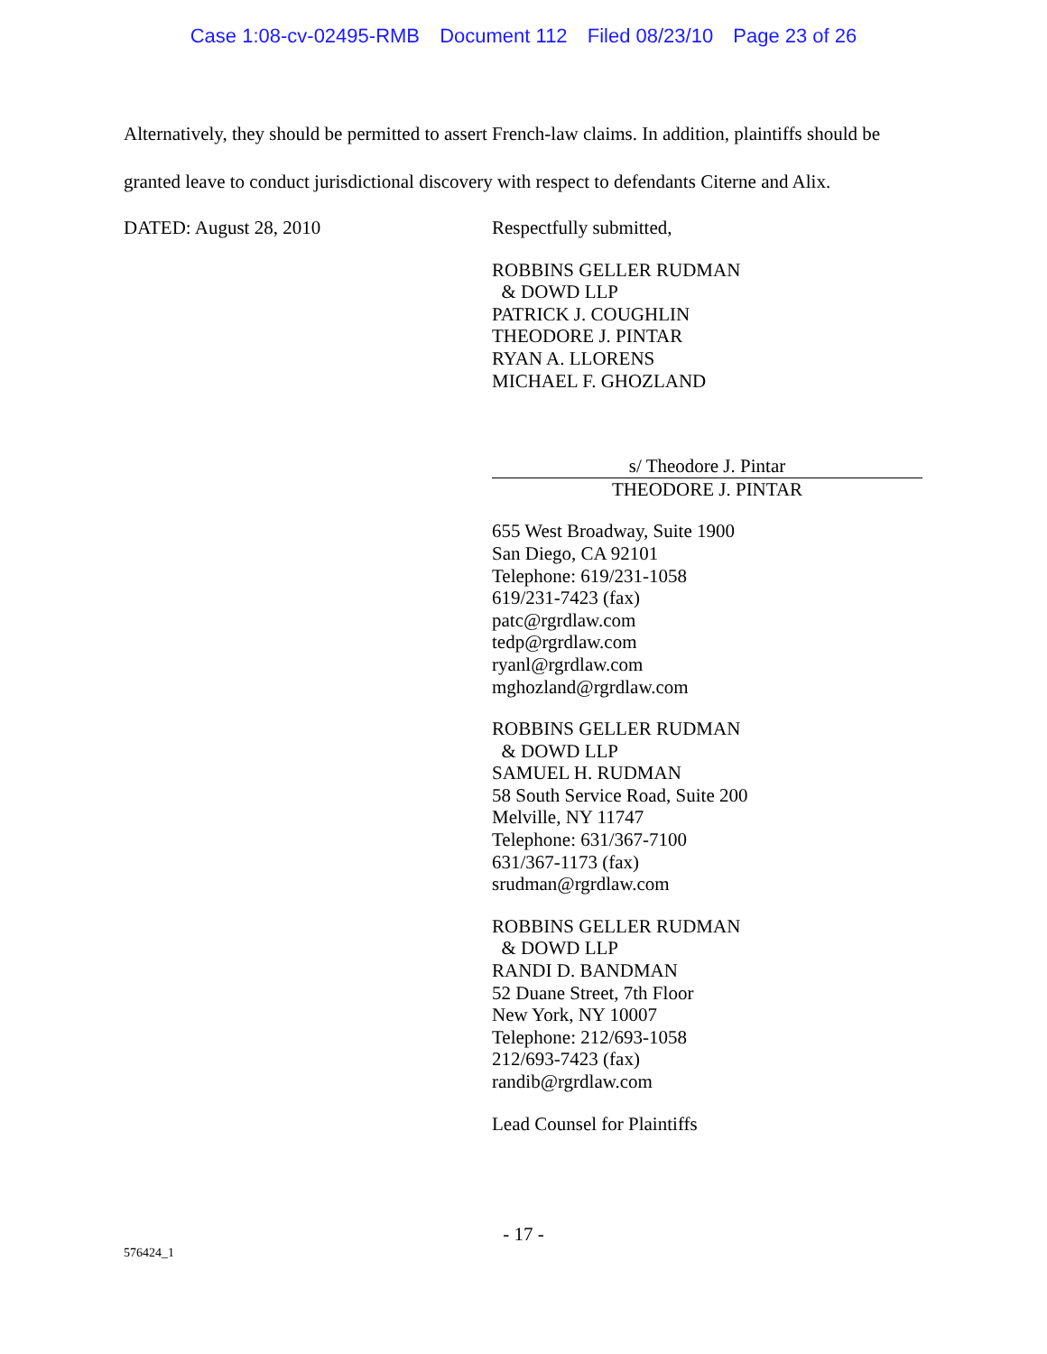Case 1:08-cv-02495-RMB Document 112 Filed 08/23/10 Page 23 of 26
Alternatively, they should be permitted to assert French-law claims. In addition, plaintiffs should be granted leave to conduct jurisdictional discovery with respect to defendants Citerne and Alix.
DATED: August 28, 2010
Respectfully submitted,
ROBBINS GELLER RUDMAN
& DOWD LLP
PATRICK J. COUGHLIN
THEODORE J. PINTAR
RYAN A. LLORENS
MICHAEL F. GHOZLAND
s/ Theodore J. Pintar
THEODORE J. PINTAR
655 West Broadway, Suite 1900
San Diego, CA 92101
Telephone: 619/231-1058
619/231-7423 (fax)
patc@rgrdlaw.com
tedp@rgrdlaw.com
ryanl@rgrdlaw.com
mghozland@rgrdlaw.com
ROBBINS GELLER RUDMAN
& DOWD LLP
SAMUEL H. RUDMAN
58 South Service Road, Suite 200
Melville, NY 11747
Telephone: 631/367-7100
631/367-1173 (fax)
srudman@rgrdlaw.com
ROBBINS GELLER RUDMAN
& DOWD LLP
RANDI D. BANDMAN
52 Duane Street, 7th Floor
New York, NY 10007
Telephone: 212/693-1058
212/693-7423 (fax)
randib@rgrdlaw.com
Lead Counsel for Plaintiffs
- 17 -
576424_1